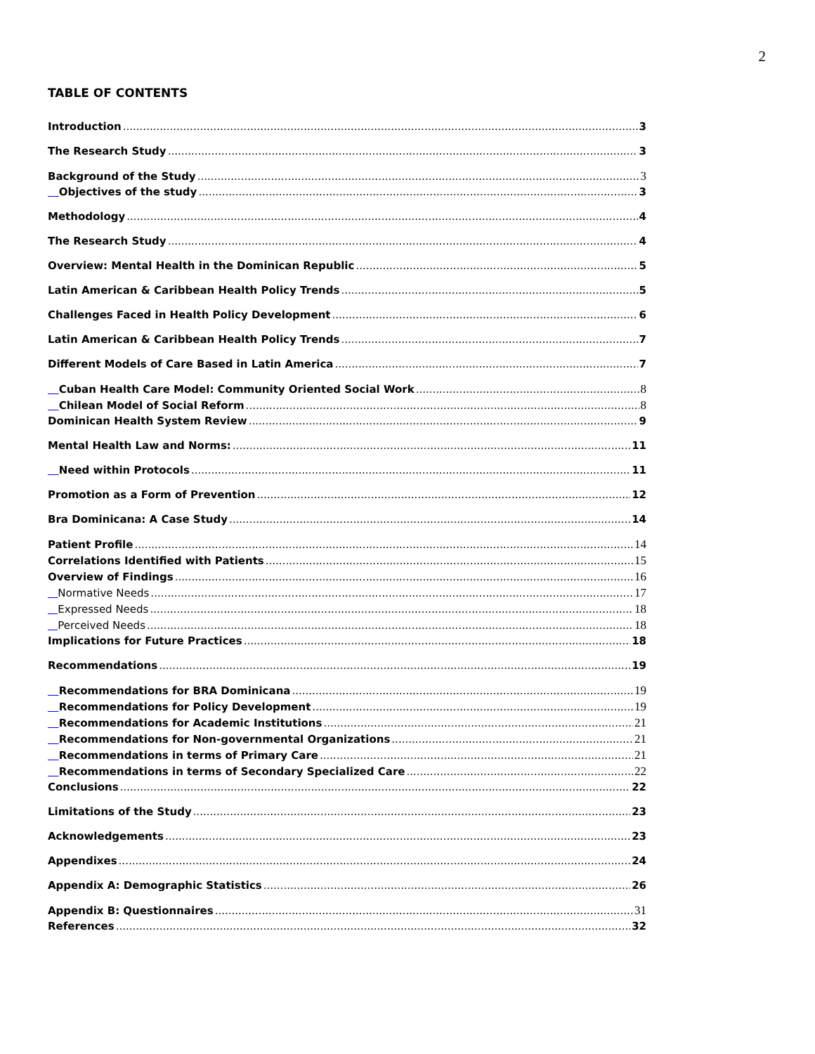2
TABLE OF CONTENTS
Introduction 3
The Research Study 3
Background of the Study 3
Objectives of the study 3
Methodology 4
The Research Study 4
Overview: Mental Health in the Dominican Republic 5
Latin American & Caribbean Health Policy Trends 5
Challenges Faced in Health Policy Development 6
Latin American & Caribbean Health Policy Trends 7
Different Models of Care Based in Latin America 7
Cuban Health Care Model: Community Oriented Social Work 8
Chilean Model of Social Reform 8
Dominican Health System Review 9
Mental Health Law and Norms: 11
Need within Protocols 11
Promotion as a Form of Prevention 12
Bra Dominicana: A Case Study 14
Patient Profile 14
Correlations Identified with Patients 15
Overview of Findings 16
Normative Needs 17
Expressed Needs 18
Perceived Needs 18
Implications for Future Practices 18
Recommendations 19
Recommendations for BRA Dominicana 19
Recommendations for Policy Development 19
Recommendations for Academic Institutions 21
Recommendations for Non-governmental Organizations 21
Recommendations in terms of Primary Care 21
Recommendations in terms of Secondary Specialized Care 22
Conclusions 22
Limitations of the Study 23
Acknowledgements 23
Appendixes 24
Appendix A: Demographic Statistics 26
Appendix B: Questionnaires 31
References 32